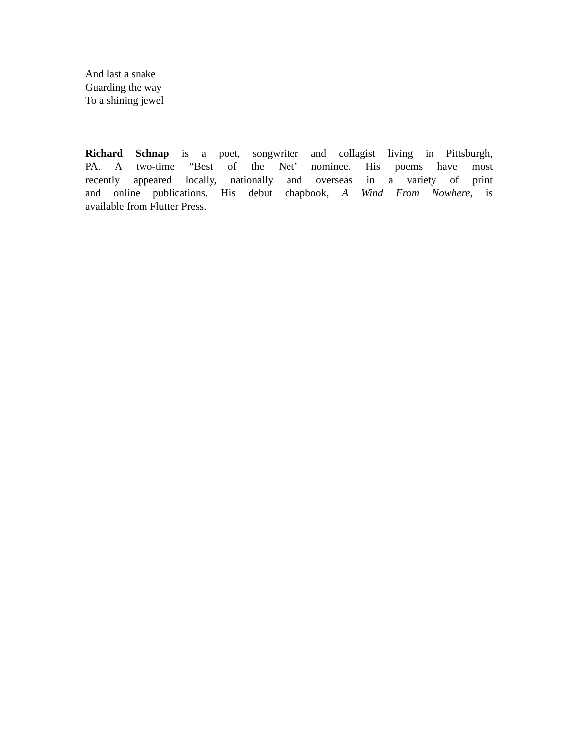And last a snake
Guarding the way
To a shining jewel
Richard Schnap is a poet, songwriter and collagist living in Pittsburgh,
PA. A two-time “Best of the Net’ nominee. His poems have most
recently appeared locally, nationally and overseas in a variety of print
and online publications. His debut chapbook, A Wind From Nowhere, is
available from Flutter Press.